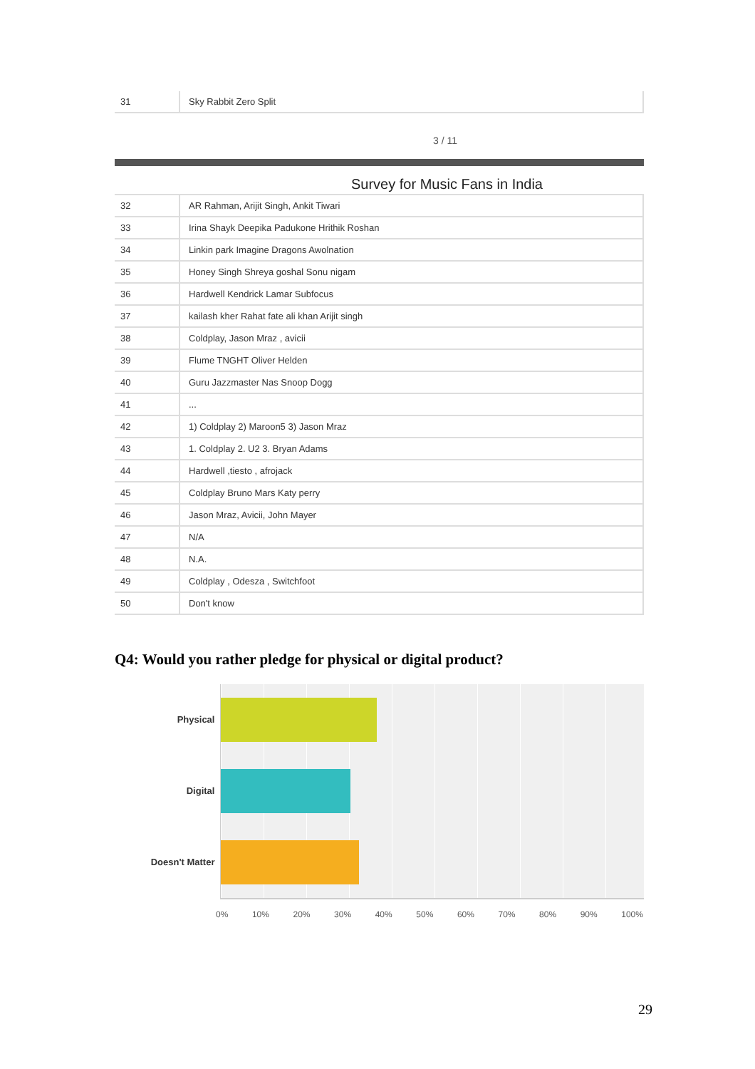| 31 | Sky Rabbit Zero Split |
3 / 11
Survey for Music Fans in India
| 32 | AR Rahman, Arijit Singh, Ankit Tiwari |
| 33 | Irina Shayk Deepika Padukone Hrithik Roshan |
| 34 | Linkin park Imagine Dragons Awolnation |
| 35 | Honey Singh Shreya goshal Sonu nigam |
| 36 | Hardwell Kendrick Lamar Subfocus |
| 37 | kailash kher Rahat fate ali khan Arijit singh |
| 38 | Coldplay, Jason Mraz , avicii |
| 39 | Flume TNGHT Oliver Helden |
| 40 | Guru Jazzmaster Nas Snoop Dogg |
| 41 | ... |
| 42 | 1) Coldplay 2) Maroon5 3) Jason Mraz |
| 43 | 1. Coldplay 2. U2 3. Bryan Adams |
| 44 | Hardwell ,tiesto , afrojack |
| 45 | Coldplay Bruno Mars Katy perry |
| 46 | Jason Mraz, Avicii, John Mayer |
| 47 | N/A |
| 48 | N.A. |
| 49 | Coldplay , Odesza , Switchfoot |
| 50 | Don't know |
Q4: Would you rather pledge for physical or digital product?
Physical
Digital
Doesn't Matter
0% 10% 20% 30% 40% 50% 60% 70% 80% 90% 100%
29